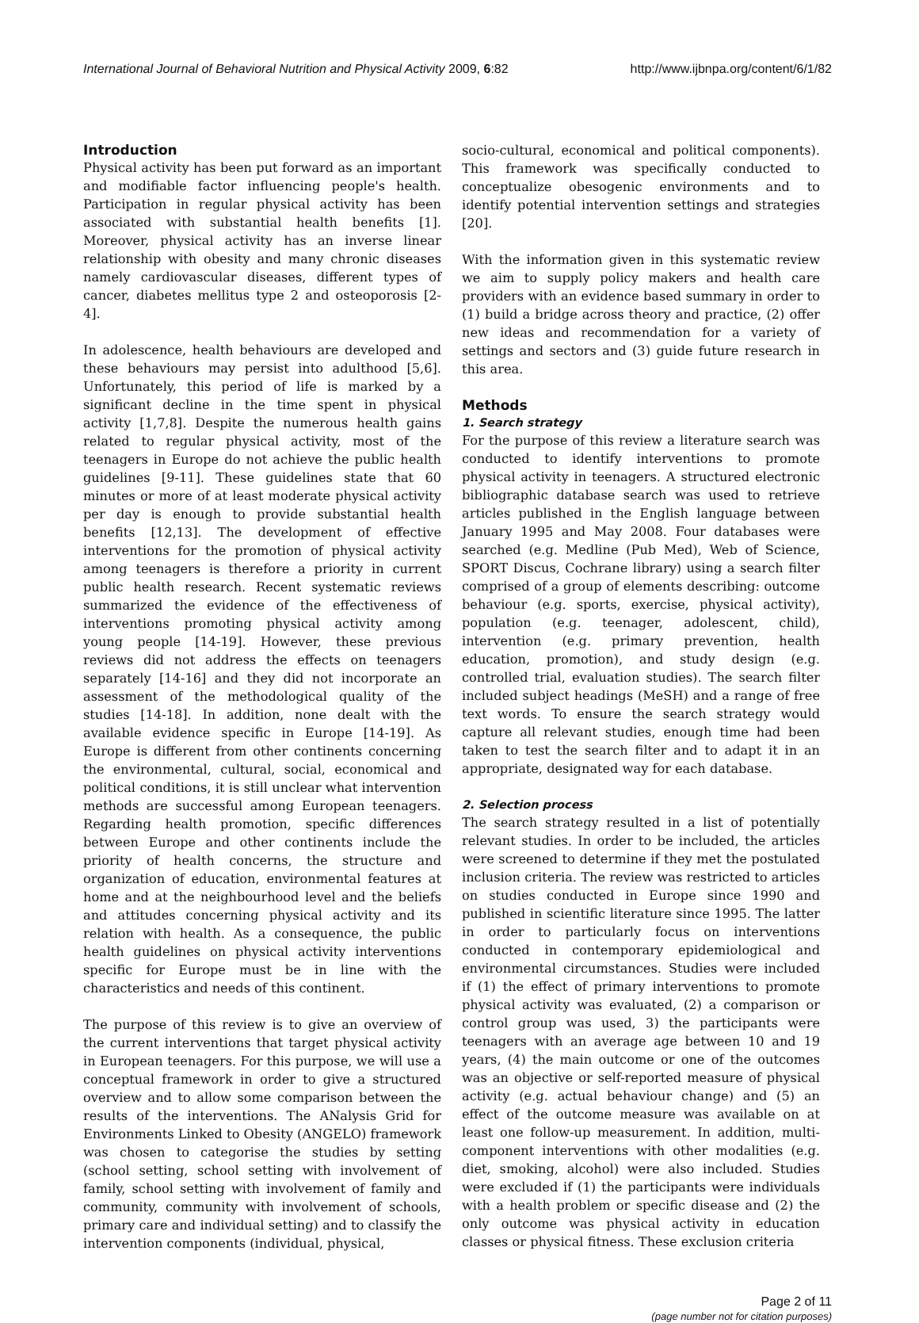International Journal of Behavioral Nutrition and Physical Activity 2009, 6:82 http://www.ijbnpa.org/content/6/1/82
Introduction
Physical activity has been put forward as an important and modifiable factor influencing people's health. Participation in regular physical activity has been associated with substantial health benefits [1]. Moreover, physical activity has an inverse linear relationship with obesity and many chronic diseases namely cardiovascular diseases, different types of cancer, diabetes mellitus type 2 and osteoporosis [2-4].
In adolescence, health behaviours are developed and these behaviours may persist into adulthood [5,6]. Unfortunately, this period of life is marked by a significant decline in the time spent in physical activity [1,7,8]. Despite the numerous health gains related to regular physical activity, most of the teenagers in Europe do not achieve the public health guidelines [9-11]. These guidelines state that 60 minutes or more of at least moderate physical activity per day is enough to provide substantial health benefits [12,13]. The development of effective interventions for the promotion of physical activity among teenagers is therefore a priority in current public health research. Recent systematic reviews summarized the evidence of the effectiveness of interventions promoting physical activity among young people [14-19]. However, these previous reviews did not address the effects on teenagers separately [14-16] and they did not incorporate an assessment of the methodological quality of the studies [14-18]. In addition, none dealt with the available evidence specific in Europe [14-19]. As Europe is different from other continents concerning the environmental, cultural, social, economical and political conditions, it is still unclear what intervention methods are successful among European teenagers. Regarding health promotion, specific differences between Europe and other continents include the priority of health concerns, the structure and organization of education, environmental features at home and at the neighbourhood level and the beliefs and attitudes concerning physical activity and its relation with health. As a consequence, the public health guidelines on physical activity interventions specific for Europe must be in line with the characteristics and needs of this continent.
The purpose of this review is to give an overview of the current interventions that target physical activity in European teenagers. For this purpose, we will use a conceptual framework in order to give a structured overview and to allow some comparison between the results of the interventions. The ANalysis Grid for Environments Linked to Obesity (ANGELO) framework was chosen to categorise the studies by setting (school setting, school setting with involvement of family, school setting with involvement of family and community, community with involvement of schools, primary care and individual setting) and to classify the intervention components (individual, physical,
socio-cultural, economical and political components). This framework was specifically conducted to conceptualize obesogenic environments and to identify potential intervention settings and strategies [20].
With the information given in this systematic review we aim to supply policy makers and health care providers with an evidence based summary in order to (1) build a bridge across theory and practice, (2) offer new ideas and recommendation for a variety of settings and sectors and (3) guide future research in this area.
Methods
1. Search strategy
For the purpose of this review a literature search was conducted to identify interventions to promote physical activity in teenagers. A structured electronic bibliographic database search was used to retrieve articles published in the English language between January 1995 and May 2008. Four databases were searched (e.g. Medline (Pub Med), Web of Science, SPORT Discus, Cochrane library) using a search filter comprised of a group of elements describing: outcome behaviour (e.g. sports, exercise, physical activity), population (e.g. teenager, adolescent, child), intervention (e.g. primary prevention, health education, promotion), and study design (e.g. controlled trial, evaluation studies). The search filter included subject headings (MeSH) and a range of free text words. To ensure the search strategy would capture all relevant studies, enough time had been taken to test the search filter and to adapt it in an appropriate, designated way for each database.
2. Selection process
The search strategy resulted in a list of potentially relevant studies. In order to be included, the articles were screened to determine if they met the postulated inclusion criteria. The review was restricted to articles on studies conducted in Europe since 1990 and published in scientific literature since 1995. The latter in order to particularly focus on interventions conducted in contemporary epidemiological and environmental circumstances. Studies were included if (1) the effect of primary interventions to promote physical activity was evaluated, (2) a comparison or control group was used, 3) the participants were teenagers with an average age between 10 and 19 years, (4) the main outcome or one of the outcomes was an objective or self-reported measure of physical activity (e.g. actual behaviour change) and (5) an effect of the outcome measure was available on at least one follow-up measurement. In addition, multi-component interventions with other modalities (e.g. diet, smoking, alcohol) were also included. Studies were excluded if (1) the participants were individuals with a health problem or specific disease and (2) the only outcome was physical activity in education classes or physical fitness. These exclusion criteria
Page 2 of 11
(page number not for citation purposes)